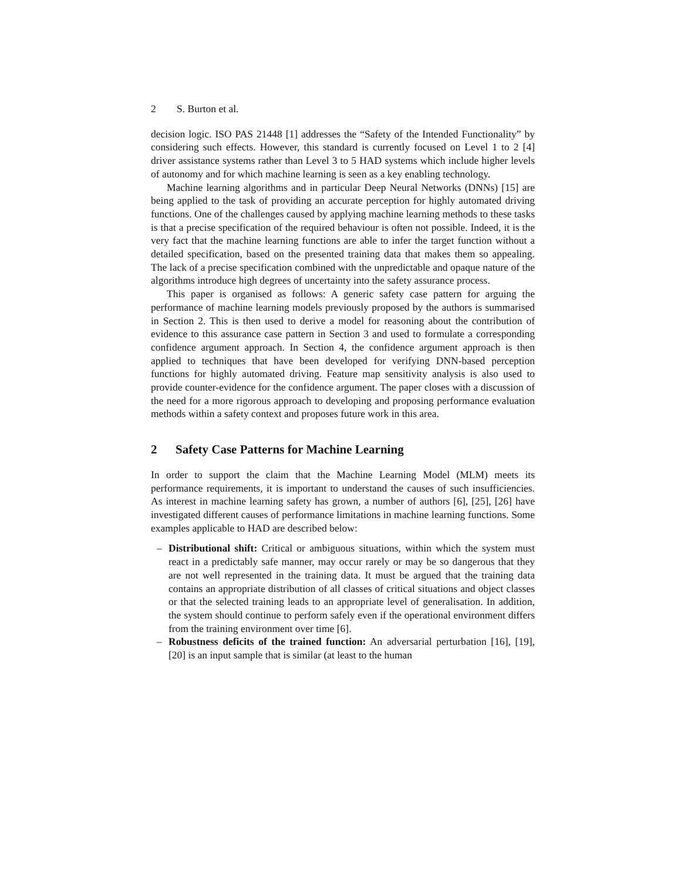2 S. Burton et al.
decision logic. ISO PAS 21448 [1] addresses the “Safety of the Intended Functionality” by considering such effects. However, this standard is currently focused on Level 1 to 2 [4] driver assistance systems rather than Level 3 to 5 HAD systems which include higher levels of autonomy and for which machine learning is seen as a key enabling technology.
Machine learning algorithms and in particular Deep Neural Networks (DNNs) [15] are being applied to the task of providing an accurate perception for highly automated driving functions. One of the challenges caused by applying machine learning methods to these tasks is that a precise specification of the required behaviour is often not possible. Indeed, it is the very fact that the machine learning functions are able to infer the target function without a detailed specification, based on the presented training data that makes them so appealing. The lack of a precise specification combined with the unpredictable and opaque nature of the algorithms introduce high degrees of uncertainty into the safety assurance process.
This paper is organised as follows: A generic safety case pattern for arguing the performance of machine learning models previously proposed by the authors is summarised in Section 2. This is then used to derive a model for reasoning about the contribution of evidence to this assurance case pattern in Section 3 and used to formulate a corresponding confidence argument approach. In Section 4, the confidence argument approach is then applied to techniques that have been developed for verifying DNN-based perception functions for highly automated driving. Feature map sensitivity analysis is also used to provide counter-evidence for the confidence argument. The paper closes with a discussion of the need for a more rigorous approach to developing and proposing performance evaluation methods within a safety context and proposes future work in this area.
2 Safety Case Patterns for Machine Learning
In order to support the claim that the Machine Learning Model (MLM) meets its performance requirements, it is important to understand the causes of such insufficiencies. As interest in machine learning safety has grown, a number of authors [6], [25], [26] have investigated different causes of performance limitations in machine learning functions. Some examples applicable to HAD are described below:
– Distributional shift: Critical or ambiguous situations, within which the system must react in a predictably safe manner, may occur rarely or may be so dangerous that they are not well represented in the training data. It must be argued that the training data contains an appropriate distribution of all classes of critical situations and object classes or that the selected training leads to an appropriate level of generalisation. In addition, the system should continue to perform safely even if the operational environment differs from the training environment over time [6].
– Robustness deficits of the trained function: An adversarial perturbation [16], [19], [20] is an input sample that is similar (at least to the human